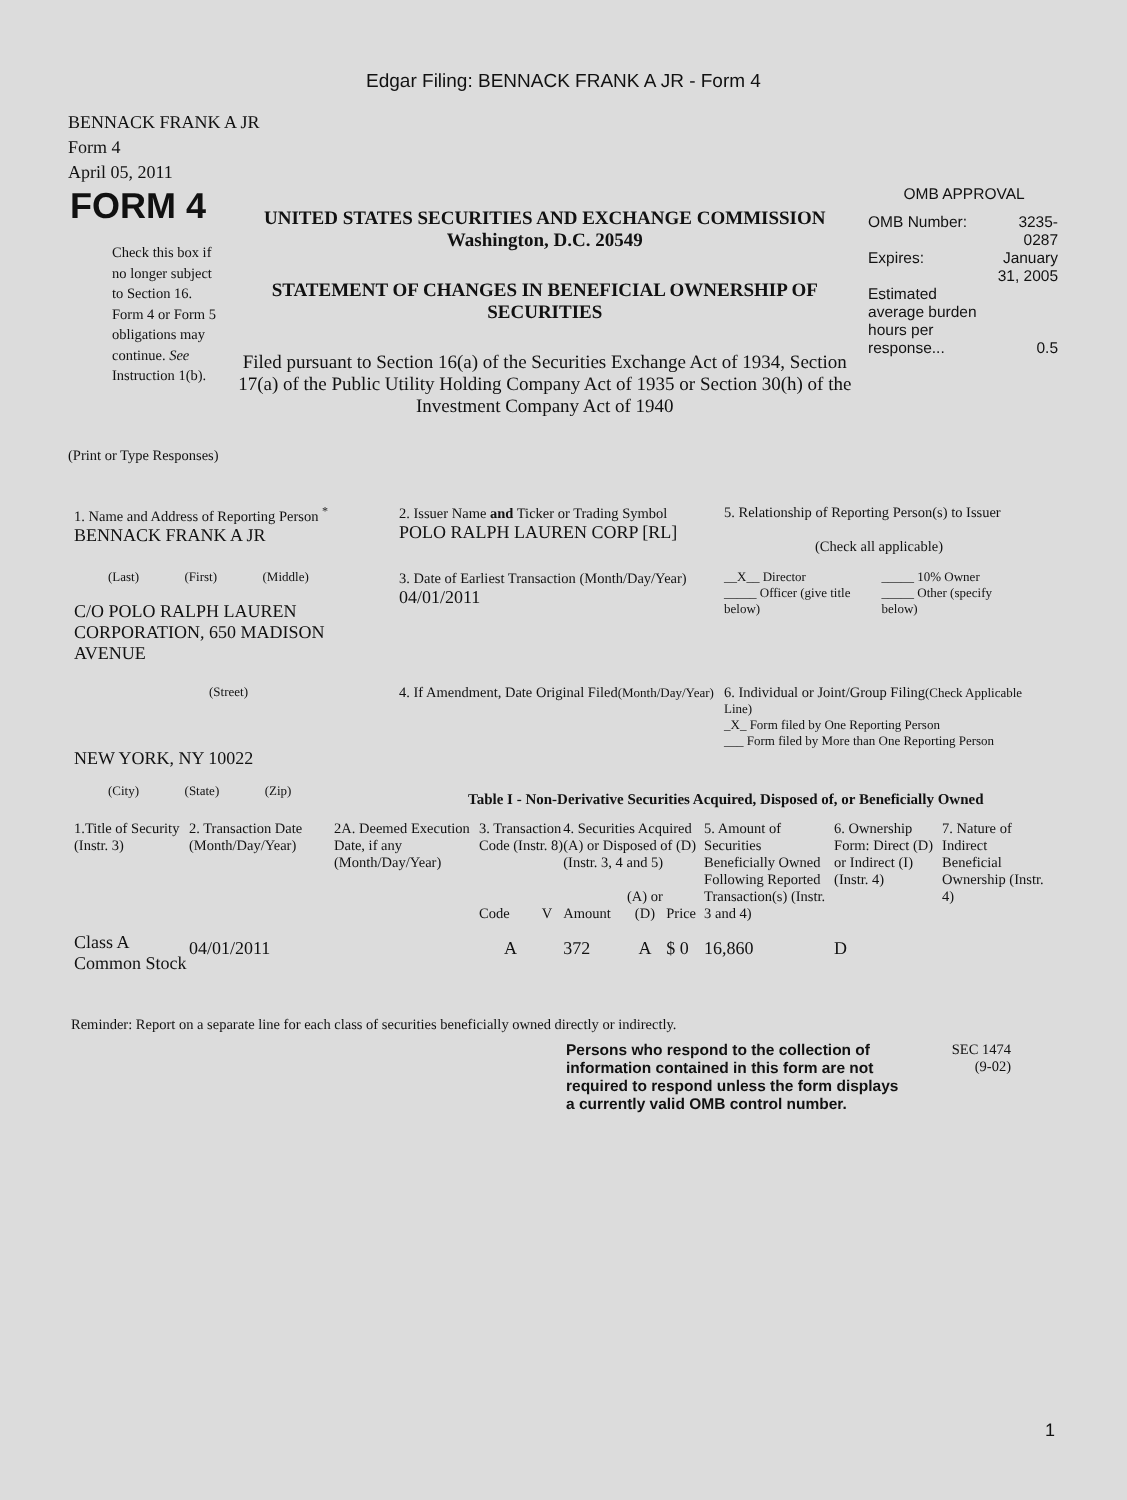Edgar Filing: BENNACK FRANK A JR - Form 4
BENNACK FRANK A JR
Form 4
April 05, 2011
| FORM 4 Check this box if no longer subject to Section 16. Form 4 or Form 5 obligations may continue. See Instruction 1(b). | UNITED STATES SECURITIES AND EXCHANGE COMMISSION Washington, D.C. 20549 STATEMENT OF CHANGES IN BENEFICIAL OWNERSHIP OF SECURITIES Filed pursuant to Section 16(a) of the Securities Exchange Act of 1934, Section 17(a) of the Public Utility Holding Company Act of 1935 or Section 30(h) of the Investment Company Act of 1940 | OMB APPROVAL / OMB Number: / 3235-0287 / / Expires: / January 31, 2005 / / Estimated average burden hours per response... / 0.5 / |
(Print or Type Responses)
| 1. Name and Address of Reporting Person <sup>*</sup> BENNACK FRANK A JR | 2. Issuer Name and Ticker or Trading Symbol POLO RALPH LAUREN CORP [RL] | 5. Relationship of Reporting Person(s) to Issuer (Check all applicable) |
| (Last) (First) (Middle) C/O POLO RALPH LAUREN CORPORATION, 650 MADISON AVENUE | 3. Date of Earliest Transaction (Month/Day/Year) 04/01/2011 | / __X__ Director / _____ 10% Owner / / _____ Officer (give title below) / _____ Other (specify below) / |
| (Street) NEW YORK, NY 10022 | 4. If Amendment, Date Original Filed (Month/Day/Year) | 6. Individual or Joint/Group Filing (Check Applicable Line) _X_ Form filed by One Reporting Person ___ Form filed by More than One Reporting Person |
(City) (State) (Zip)
Table I - Non-Derivative Securities Acquired, Disposed of, or Beneficially Owned
| 1.Title of Security (Instr. 3) | 2. Transaction Date (Month/Day/Year) | 2A. Deemed Execution Date, if any (Month/Day/Year) | 3. Transaction Code (Instr. 8) | | 4. Securities Acquired (A) or Disposed of (D) (Instr. 3, 4 and 5) | | | 5. Amount of Securities Beneficially Owned Following Reported Transaction(s) (Instr. 3 and 4) | 6. Ownership Form: Direct (D) or Indirect (I) (Instr. 4) | 7. Nature of Indirect Beneficial Ownership (Instr. 4) |
| | | | Code | V | Amount | (A) or (D) | Price | | | |
| Class A Common Stock | 04/01/2011 | | A | | 372 | A | $ 0 | 16,860 | D | |
Reminder: Report on a separate line for each class of securities beneficially owned directly or indirectly.
Persons who respond to the collection of information contained in this form are not required to respond unless the form displays a currently valid OMB control number.
SEC 1474
(9-02)
1